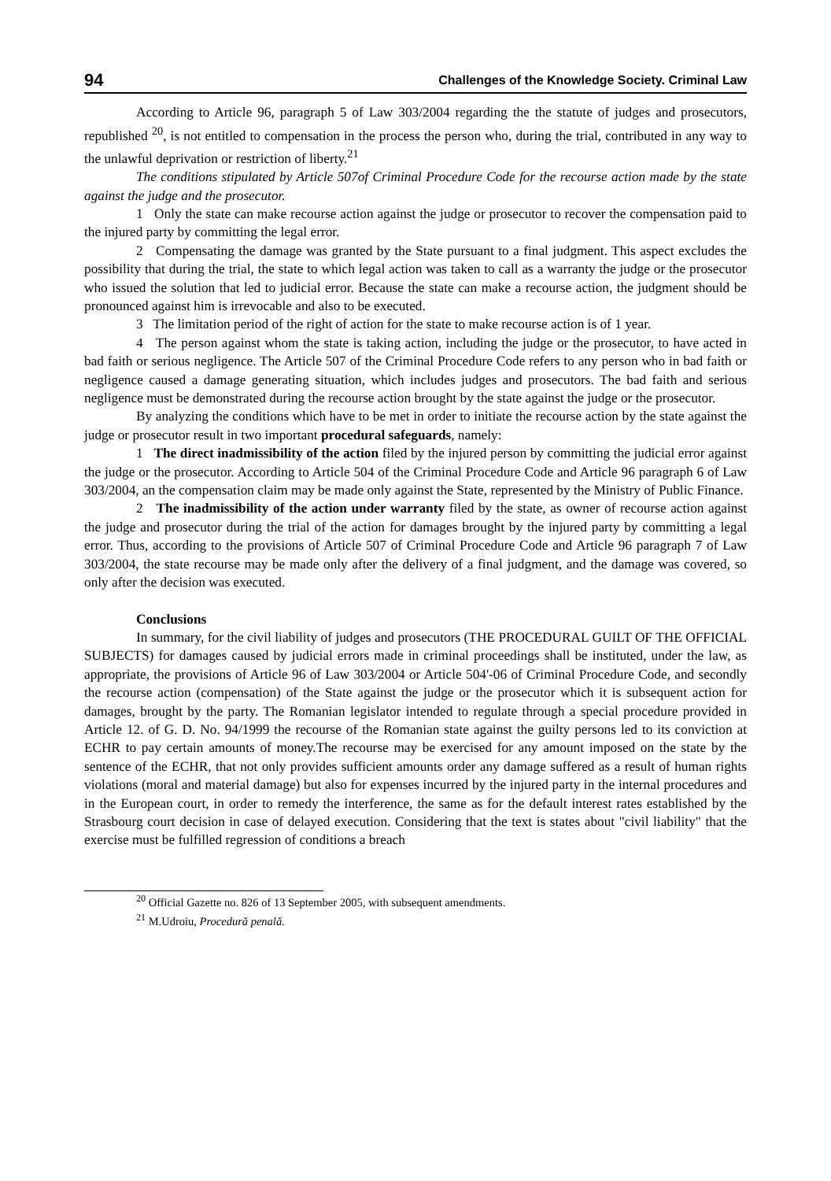94 Challenges of the Knowledge Society. Criminal Law
According to Article 96, paragraph 5 of Law 303/2004 regarding the the statute of judges and prosecutors, republished <sup>20</sup>, is not entitled to compensation in the process the person who, during the trial, contributed in any way to the unlawful deprivation or restriction of liberty.<sup>21</sup>
The conditions stipulated by Article 507of Criminal Procedure Code for the recourse action made by the state against the judge and the prosecutor.
1 Only the state can make recourse action against the judge or prosecutor to recover the compensation paid to the injured party by committing the legal error.
2 Compensating the damage was granted by the State pursuant to a final judgment. This aspect excludes the possibility that during the trial, the state to which legal action was taken to call as a warranty the judge or the prosecutor who issued the solution that led to judicial error. Because the state can make a recourse action, the judgment should be pronounced against him is irrevocable and also to be executed.
3 The limitation period of the right of action for the state to make recourse action is of 1 year.
4 The person against whom the state is taking action, including the judge or the prosecutor, to have acted in bad faith or serious negligence. The Article 507 of the Criminal Procedure Code refers to any person who in bad faith or negligence caused a damage generating situation, which includes judges and prosecutors. The bad faith and serious negligence must be demonstrated during the recourse action brought by the state against the judge or the prosecutor.
By analyzing the conditions which have to be met in order to initiate the recourse action by the state against the judge or prosecutor result in two important procedural safeguards, namely:
1 The direct inadmissibility of the action filed by the injured person by committing the judicial error against the judge or the prosecutor. According to Article 504 of the Criminal Procedure Code and Article 96 paragraph 6 of Law 303/2004, an the compensation claim may be made only against the State, represented by the Ministry of Public Finance.
2 The inadmissibility of the action under warranty filed by the state, as owner of recourse action against the judge and prosecutor during the trial of the action for damages brought by the injured party by committing a legal error. Thus, according to the provisions of Article 507 of Criminal Procedure Code and Article 96 paragraph 7 of Law 303/2004, the state recourse may be made only after the delivery of a final judgment, and the damage was covered, so only after the decision was executed.
Conclusions
In summary, for the civil liability of judges and prosecutors (THE PROCEDURAL GUILT OF THE OFFICIAL SUBJECTS) for damages caused by judicial errors made in criminal proceedings shall be instituted, under the law, as appropriate, the provisions of Article 96 of Law 303/2004 or Article 504'-06 of Criminal Procedure Code, and secondly the recourse action (compensation) of the State against the judge or the prosecutor which it is subsequent action for damages, brought by the party. The Romanian legislator intended to regulate through a special procedure provided in Article 12. of G. D. No. 94/1999 the recourse of the Romanian state against the guilty persons led to its conviction at ECHR to pay certain amounts of money.The recourse may be exercised for any amount imposed on the state by the sentence of the ECHR, that not only provides sufficient amounts order any damage suffered as a result of human rights violations (moral and material damage) but also for expenses incurred by the injured party in the internal procedures and in the European court, in order to remedy the interference, the same as for the default interest rates established by the Strasbourg court decision in case of delayed execution. Considering that the text is states about "civil liability" that the exercise must be fulfilled regression of conditions a breach
<sup>20</sup> Official Gazette no. 826 of 13 September 2005, with subsequent amendments.
<sup>21</sup> M.Udroiu, Procedură penală.